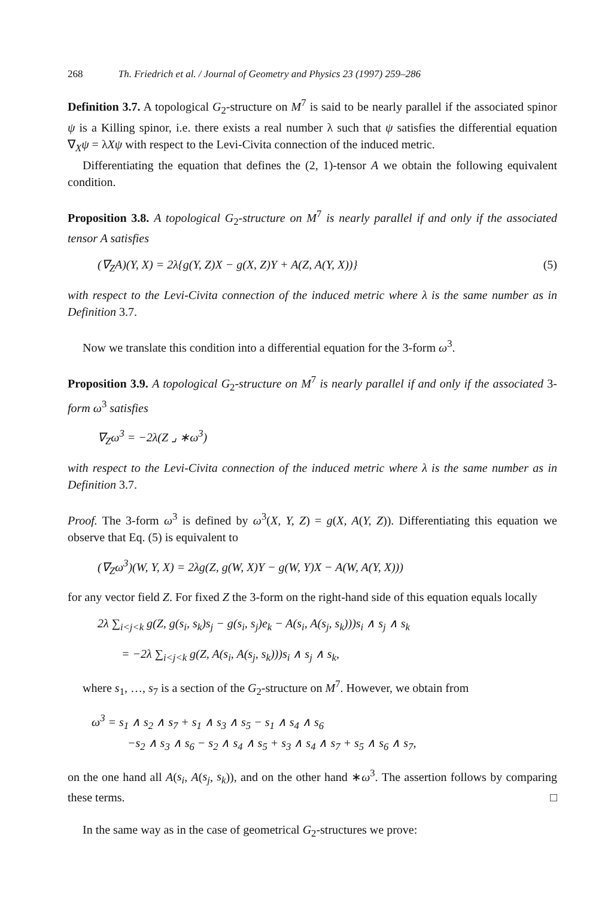268 Th. Friedrich et al. / Journal of Geometry and Physics 23 (1997) 259–286
Definition 3.7. A topological G<sub>2</sub>-structure on M<sup>7</sup> is said to be nearly parallel if the associated spinor ψ is a Killing spinor, i.e. there exists a real number λ such that ψ satisfies the differential equation ∇<sub>X</sub>ψ = λXψ with respect to the Levi-Civita connection of the induced metric.
Differentiating the equation that defines the (2, 1)-tensor A we obtain the following equivalent condition.
Proposition 3.8. A topological G<sub>2</sub>-structure on M<sup>7</sup> is nearly parallel if and only if the associated tensor A satisfies
(∇<sub>Z</sub>A)(Y, X) = 2λ{g(Y, Z)X − g(X, Z)Y + A(Z, A(Y, X))} (5)
with respect to the Levi-Civita connection of the induced metric where λ is the same number as in Definition 3.7.
Now we translate this condition into a differential equation for the 3-form ω<sup>3</sup>.
Proposition 3.9. A topological G<sub>2</sub>-structure on M<sup>7</sup> is nearly parallel if and only if the associated 3-form ω<sup>3</sup> satisfies
∇<sub>Z</sub>ω<sup>3</sup> = −2λ(Z ⌟ ∗ω<sup>3</sup>)
with respect to the Levi-Civita connection of the induced metric where λ is the same number as in Definition 3.7.
Proof. The 3-form ω<sup>3</sup> is defined by ω<sup>3</sup>(X, Y, Z) = g(X, A(Y, Z)). Differentiating this equation we observe that Eq. (5) is equivalent to
(∇<sub>Z</sub>ω<sup>3</sup>)(W, Y, X) = 2λg(Z, g(W, X)Y − g(W, Y)X − A(W, A(Y, X)))
for any vector field Z. For fixed Z the 3-form on the right-hand side of this equation equals locally
2λ ∑<sub>i<j<k</sub> g(Z, g(s<sub>i</sub>, s<sub>k</sub>)s<sub>j</sub> − g(s<sub>i</sub>, s<sub>j</sub>)e<sub>k</sub> − A(s<sub>i</sub>, A(s<sub>j</sub>, s<sub>k</sub>)))s<sub>i</sub> ∧ s<sub>j</sub> ∧ s<sub>k</sub>
= −2λ ∑<sub>i<j<k</sub> g(Z, A(s<sub>i</sub>, A(s<sub>j</sub>, s<sub>k</sub>)))s<sub>i</sub> ∧ s<sub>j</sub> ∧ s<sub>k</sub>,
where s<sub>1</sub>, …, s<sub>7</sub> is a section of the G<sub>2</sub>-structure on M<sup>7</sup>. However, we obtain from
ω<sup>3</sup> = s<sub>1</sub> ∧ s<sub>2</sub> ∧ s<sub>7</sub> + s<sub>1</sub> ∧ s<sub>3</sub> ∧ s<sub>5</sub> − s<sub>1</sub> ∧ s<sub>4</sub> ∧ s<sub>6</sub>
−s<sub>2</sub> ∧ s<sub>3</sub> ∧ s<sub>6</sub> − s<sub>2</sub> ∧ s<sub>4</sub> ∧ s<sub>5</sub> + s<sub>3</sub> ∧ s<sub>4</sub> ∧ s<sub>7</sub> + s<sub>5</sub> ∧ s<sub>6</sub> ∧ s<sub>7</sub>,
on the one hand all A(s<sub>i</sub>, A(s<sub>j</sub>, s<sub>k</sub>)), and on the other hand ∗ω<sup>3</sup>. The assertion follows by comparing these terms. □
In the same way as in the case of geometrical G<sub>2</sub>-structures we prove: